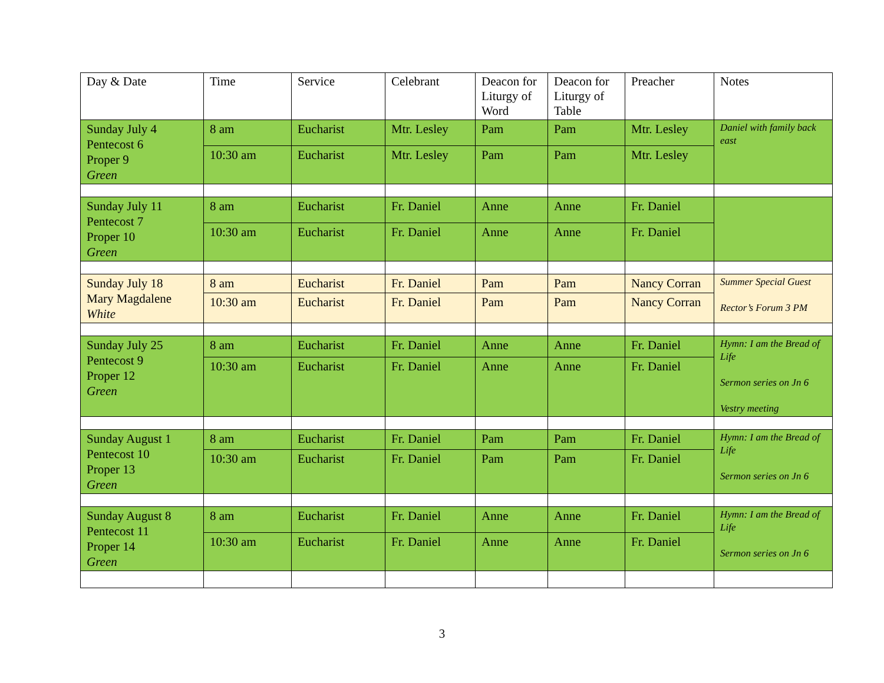| Day & Date | Time | Service | Celebrant | Deacon for Liturgy of Word | Deacon for Liturgy of Table | Preacher | Notes |
| --- | --- | --- | --- | --- | --- | --- | --- |
| Sunday July 4 Pentecost 6 Proper 9 Green | 8 am | Eucharist | Mtr. Lesley | Pam | Pam | Mtr. Lesley | Daniel with family back east |
| | 10:30 am | Eucharist | Mtr. Lesley | Pam | Pam | Mtr. Lesley | |
| Sunday July 11 Pentecost 7 Proper 10 Green | 8 am | Eucharist | Fr. Daniel | Anne | Anne | Fr. Daniel | |
| | 10:30 am | Eucharist | Fr. Daniel | Anne | Anne | Fr. Daniel | |
| Sunday July 18 Mary Magdalene White | 8 am | Eucharist | Fr. Daniel | Pam | Pam | Nancy Corran | Summer Special Guest Rector’s Forum 3 PM |
| | 10:30 am | Eucharist | Fr. Daniel | Pam | Pam | Nancy Corran | |
| Sunday July 25 Pentecost 9 Proper 12 Green | 8 am | Eucharist | Fr. Daniel | Anne | Anne | Fr. Daniel | Hymn: I am the Bread of Life Sermon series on Jn 6 Vestry meeting |
| | 10:30 am | Eucharist | Fr. Daniel | Anne | Anne | Fr. Daniel | |
| Sunday August 1 Pentecost 10 Proper 13 Green | 8 am | Eucharist | Fr. Daniel | Pam | Pam | Fr. Daniel | Hymn: I am the Bread of Life Sermon series on Jn 6 |
| | 10:30 am | Eucharist | Fr. Daniel | Pam | Pam | Fr. Daniel | |
| Sunday August 8 Pentecost 11 Proper 14 Green | 8 am | Eucharist | Fr. Daniel | Anne | Anne | Fr. Daniel | Hymn: I am the Bread of Life Sermon series on Jn 6 |
| | 10:30 am | Eucharist | Fr. Daniel | Anne | Anne | Fr. Daniel | |
3